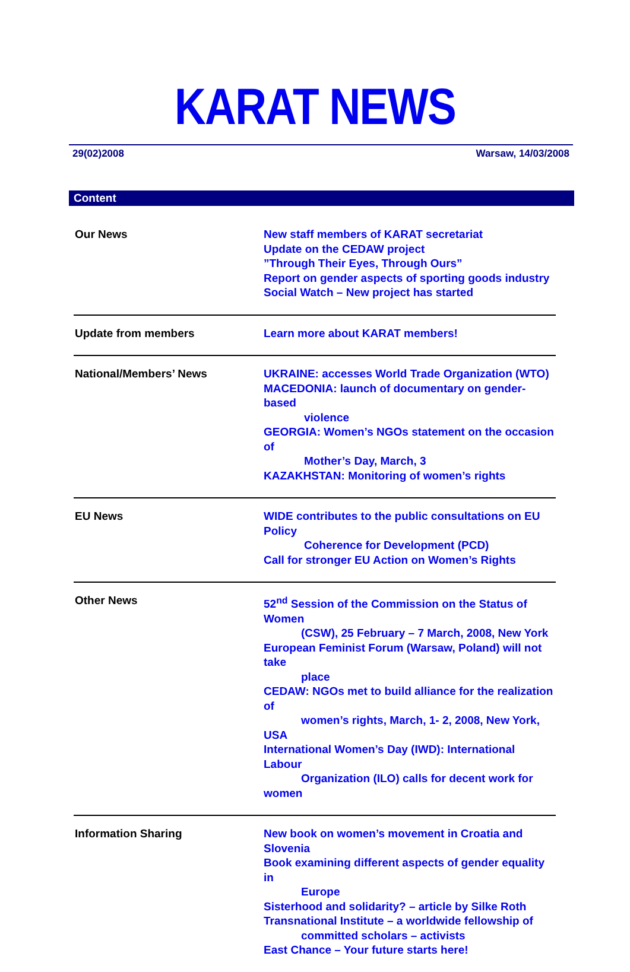KARAT NEWS
29(02)2008 Warsaw, 14/03/2008
Content
| Our News | New staff members of KARAT secretariat Update on the CEDAW project ”Through Their Eyes, Through Ours” Report on gender aspects of sporting goods industry Social Watch – New project has started |
| Update from members | Learn more about KARAT members! |
| National/Members’ News | UKRAINE: accesses World Trade Organization (WTO) MACEDONIA: launch of documentary on gender-based violence GEORGIA: Women’s NGOs statement on the occasion of Mother’s Day, March, 3 KAZAKHSTAN: Monitoring of women’s rights |
| EU News | WIDE contributes to the public consultations on EU Policy Coherence for Development (PCD) Call for stronger EU Action on Women’s Rights |
| Other News | 52<sup>nd</sup> Session of the Commission on the Status of Women (CSW), 25 February – 7 March, 2008, New York European Feminist Forum (Warsaw, Poland) will not take place CEDAW: NGOs met to build alliance for the realization of women’s rights, March, 1- 2, 2008, New York, USA International Women’s Day (IWD): International Labour Organization (ILO) calls for decent work for women |
| Information Sharing | New book on women’s movement in Croatia and Slovenia Book examining different aspects of gender equality in Europe Sisterhood and solidarity? – article by Silke Roth Transnational Institute – a worldwide fellowship of committed scholars – activists East Chance – Your future starts here! |